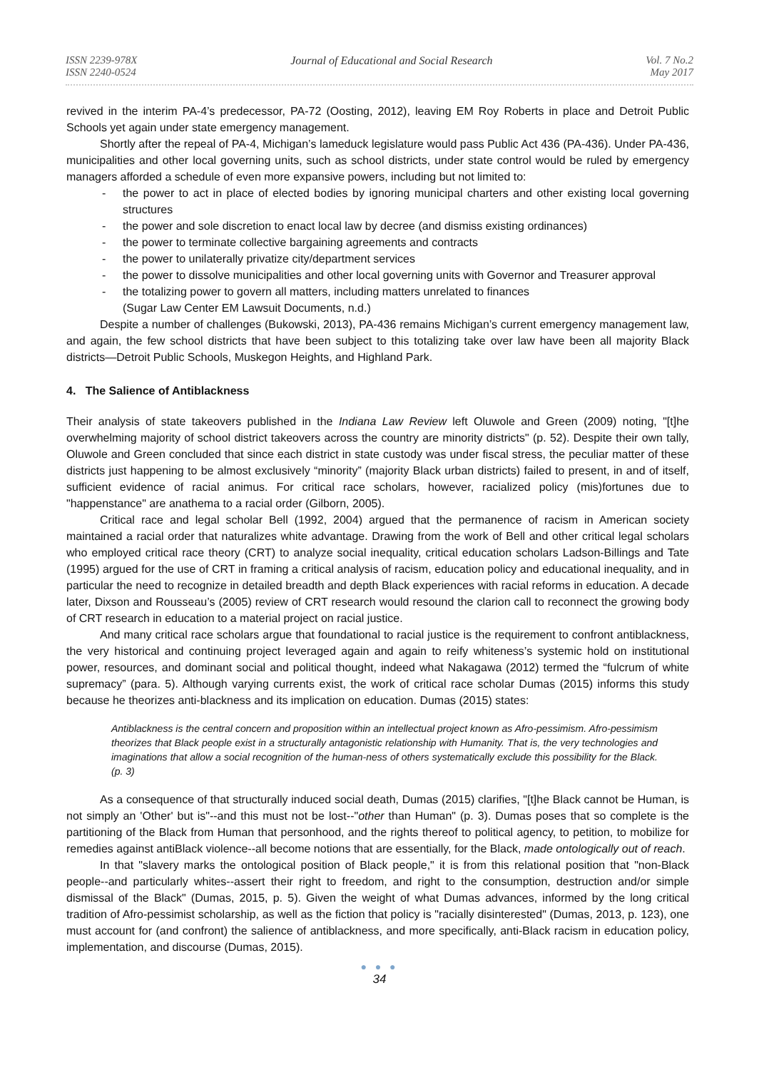ISSN 2239-978X
ISSN 2240-0524
Journal of Educational and Social Research
Vol. 7 No.2
May 2017
revived in the interim PA-4’s predecessor, PA-72 (Oosting, 2012), leaving EM Roy Roberts in place and Detroit Public Schools yet again under state emergency management.
Shortly after the repeal of PA-4, Michigan’s lameduck legislature would pass Public Act 436 (PA-436). Under PA-436, municipalities and other local governing units, such as school districts, under state control would be ruled by emergency managers afforded a schedule of even more expansive powers, including but not limited to:
- the power to act in place of elected bodies by ignoring municipal charters and other existing local governing structures
- the power and sole discretion to enact local law by decree (and dismiss existing ordinances)
- the power to terminate collective bargaining agreements and contracts
- the power to unilaterally privatize city/department services
- the power to dissolve municipalities and other local governing units with Governor and Treasurer approval
- the totalizing power to govern all matters, including matters unrelated to finances
(Sugar Law Center EM Lawsuit Documents, n.d.)
Despite a number of challenges (Bukowski, 2013), PA-436 remains Michigan’s current emergency management law, and again, the few school districts that have been subject to this totalizing take over law have been all majority Black districts—Detroit Public Schools, Muskegon Heights, and Highland Park.
4. The Salience of Antiblackness
Their analysis of state takeovers published in the Indiana Law Review left Oluwole and Green (2009) noting, "[t]he overwhelming majority of school district takeovers across the country are minority districts" (p. 52). Despite their own tally, Oluwole and Green concluded that since each district in state custody was under fiscal stress, the peculiar matter of these districts just happening to be almost exclusively “minority” (majority Black urban districts) failed to present, in and of itself, sufficient evidence of racial animus. For critical race scholars, however, racialized policy (mis)fortunes due to "happenstance" are anathema to a racial order (Gilborn, 2005).
Critical race and legal scholar Bell (1992, 2004) argued that the permanence of racism in American society maintained a racial order that naturalizes white advantage. Drawing from the work of Bell and other critical legal scholars who employed critical race theory (CRT) to analyze social inequality, critical education scholars Ladson-Billings and Tate (1995) argued for the use of CRT in framing a critical analysis of racism, education policy and educational inequality, and in particular the need to recognize in detailed breadth and depth Black experiences with racial reforms in education. A decade later, Dixson and Rousseau’s (2005) review of CRT research would resound the clarion call to reconnect the growing body of CRT research in education to a material project on racial justice.
And many critical race scholars argue that foundational to racial justice is the requirement to confront antiblackness, the very historical and continuing project leveraged again and again to reify whiteness’s systemic hold on institutional power, resources, and dominant social and political thought, indeed what Nakagawa (2012) termed the “fulcrum of white supremacy” (para. 5). Although varying currents exist, the work of critical race scholar Dumas (2015) informs this study because he theorizes anti-blackness and its implication on education. Dumas (2015) states:
Antiblackness is the central concern and proposition within an intellectual project known as Afro-pessimism. Afro-pessimism theorizes that Black people exist in a structurally antagonistic relationship with Humanity. That is, the very technologies and imaginations that allow a social recognition of the human-ness of others systematically exclude this possibility for the Black. (p. 3)
As a consequence of that structurally induced social death, Dumas (2015) clarifies, "[t]he Black cannot be Human, is not simply an 'Other' but is"--and this must not be lost--"other than Human" (p. 3). Dumas poses that so complete is the partitioning of the Black from Human that personhood, and the rights thereof to political agency, to petition, to mobilize for remedies against antiBlack violence--all become notions that are essentially, for the Black, made ontologically out of reach.
In that "slavery marks the ontological position of Black people," it is from this relational position that "non-Black people--and particularly whites--assert their right to freedom, and right to the consumption, destruction and/or simple dismissal of the Black" (Dumas, 2015, p. 5). Given the weight of what Dumas advances, informed by the long critical tradition of Afro-pessimist scholarship, as well as the fiction that policy is "racially disinterested" (Dumas, 2013, p. 123), one must account for (and confront) the salience of antiblackness, and more specifically, anti-Black racism in education policy, implementation, and discourse (Dumas, 2015).
● ● ●
34